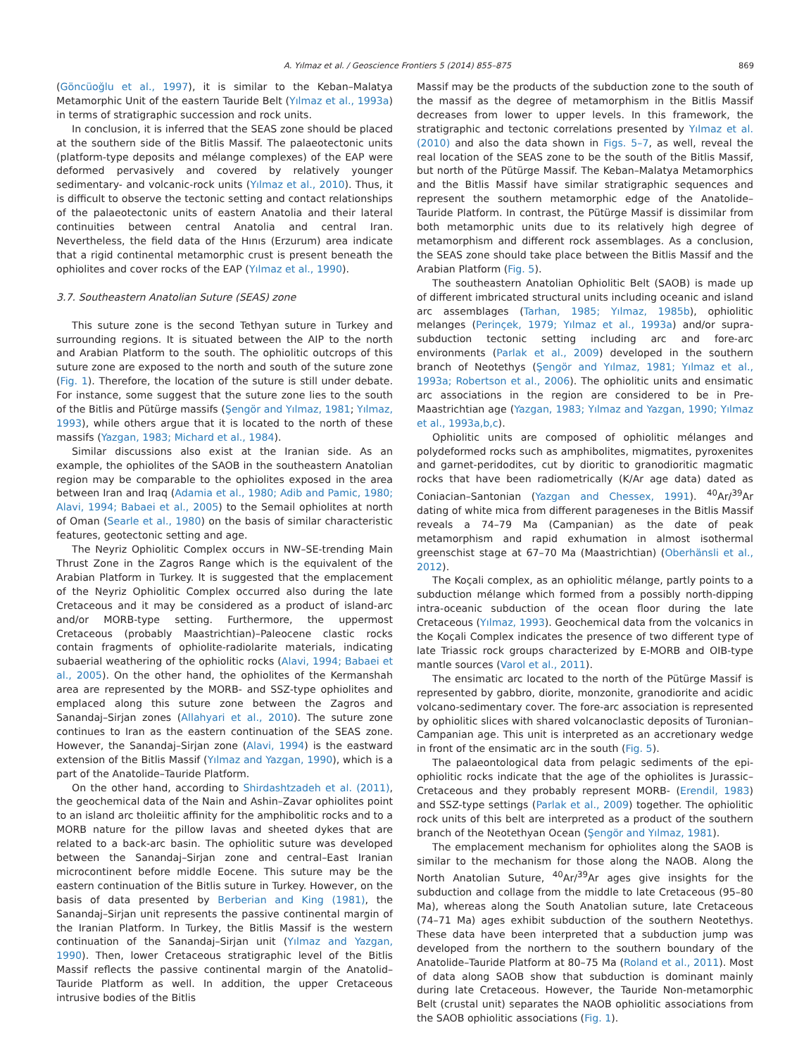A. Yılmaz et al. / Geoscience Frontiers 5 (2014) 855–875 869
(Göncüoğlu et al., 1997), it is similar to the Keban–Malatya Metamorphic Unit of the eastern Tauride Belt (Yılmaz et al., 1993a) in terms of stratigraphic succession and rock units.
In conclusion, it is inferred that the SEAS zone should be placed at the southern side of the Bitlis Massif. The palaeotectonic units (platform-type deposits and mélange complexes) of the EAP were deformed pervasively and covered by relatively younger sedimentary- and volcanic-rock units (Yılmaz et al., 2010). Thus, it is difficult to observe the tectonic setting and contact relationships of the palaeotectonic units of eastern Anatolia and their lateral continuities between central Anatolia and central Iran. Nevertheless, the field data of the Hınıs (Erzurum) area indicate that a rigid continental metamorphic crust is present beneath the ophiolites and cover rocks of the EAP (Yılmaz et al., 1990).
3.7. Southeastern Anatolian Suture (SEAS) zone
This suture zone is the second Tethyan suture in Turkey and surrounding regions. It is situated between the AIP to the north and Arabian Platform to the south. The ophiolitic outcrops of this suture zone are exposed to the north and south of the suture zone (Fig. 1). Therefore, the location of the suture is still under debate. For instance, some suggest that the suture zone lies to the south of the Bitlis and Pütürge massifs (Şengör and Yılmaz, 1981; Yılmaz, 1993), while others argue that it is located to the north of these massifs (Yazgan, 1983; Michard et al., 1984).
Similar discussions also exist at the Iranian side. As an example, the ophiolites of the SAOB in the southeastern Anatolian region may be comparable to the ophiolites exposed in the area between Iran and Iraq (Adamia et al., 1980; Adib and Pamic, 1980; Alavi, 1994; Babaei et al., 2005) to the Semail ophiolites at north of Oman (Searle et al., 1980) on the basis of similar characteristic features, geotectonic setting and age.
The Neyriz Ophiolitic Complex occurs in NW–SE-trending Main Thrust Zone in the Zagros Range which is the equivalent of the Arabian Platform in Turkey. It is suggested that the emplacement of the Neyriz Ophiolitic Complex occurred also during the late Cretaceous and it may be considered as a product of island-arc and/or MORB-type setting. Furthermore, the uppermost Cretaceous (probably Maastrichtian)–Paleocene clastic rocks contain fragments of ophiolite-radiolarite materials, indicating subaerial weathering of the ophiolitic rocks (Alavi, 1994; Babaei et al., 2005). On the other hand, the ophiolites of the Kermanshah area are represented by the MORB- and SSZ-type ophiolites and emplaced along this suture zone between the Zagros and Sanandaj–Sirjan zones (Allahyari et al., 2010). The suture zone continues to Iran as the eastern continuation of the SEAS zone. However, the Sanandaj–Sirjan zone (Alavi, 1994) is the eastward extension of the Bitlis Massif (Yılmaz and Yazgan, 1990), which is a part of the Anatolide–Tauride Platform.
On the other hand, according to Shirdashtzadeh et al. (2011), the geochemical data of the Nain and Ashin–Zavar ophiolites point to an island arc tholeiitic affinity for the amphibolitic rocks and to a MORB nature for the pillow lavas and sheeted dykes that are related to a back-arc basin. The ophiolitic suture was developed between the Sanandaj–Sirjan zone and central–East Iranian microcontinent before middle Eocene. This suture may be the eastern continuation of the Bitlis suture in Turkey. However, on the basis of data presented by Berberian and King (1981), the Sanandaj–Sirjan unit represents the passive continental margin of the Iranian Platform. In Turkey, the Bitlis Massif is the western continuation of the Sanandaj–Sirjan unit (Yılmaz and Yazgan, 1990). Then, lower Cretaceous stratigraphic level of the Bitlis Massif reflects the passive continental margin of the Anatolid–Tauride Platform as well. In addition, the upper Cretaceous intrusive bodies of the Bitlis
Massif may be the products of the subduction zone to the south of the massif as the degree of metamorphism in the Bitlis Massif decreases from lower to upper levels. In this framework, the stratigraphic and tectonic correlations presented by Yılmaz et al. (2010) and also the data shown in Figs. 5–7, as well, reveal the real location of the SEAS zone to be the south of the Bitlis Massif, but north of the Pütürge Massif. The Keban–Malatya Metamorphics and the Bitlis Massif have similar stratigraphic sequences and represent the southern metamorphic edge of the Anatolide–Tauride Platform. In contrast, the Pütürge Massif is dissimilar from both metamorphic units due to its relatively high degree of metamorphism and different rock assemblages. As a conclusion, the SEAS zone should take place between the Bitlis Massif and the Arabian Platform (Fig. 5).
The southeastern Anatolian Ophiolitic Belt (SAOB) is made up of different imbricated structural units including oceanic and island arc assemblages (Tarhan, 1985; Yılmaz, 1985b), ophiolitic melanges (Perinçek, 1979; Yılmaz et al., 1993a) and/or supra-subduction tectonic setting including arc and fore-arc environments (Parlak et al., 2009) developed in the southern branch of Neotethys (Şengör and Yılmaz, 1981; Yılmaz et al., 1993a; Robertson et al., 2006). The ophiolitic units and ensimatic arc associations in the region are considered to be in Pre-Maastrichtian age (Yazgan, 1983; Yılmaz and Yazgan, 1990; Yılmaz et al., 1993a,b,c).
Ophiolitic units are composed of ophiolitic mélanges and polydeformed rocks such as amphibolites, migmatites, pyroxenites and garnet-peridodites, cut by dioritic to granodioritic magmatic rocks that have been radiometrically (K/Ar age data) dated as Coniacian–Santonian (Yazgan and Chessex, 1991). <sup>40</sup>Ar/<sup>39</sup>Ar dating of white mica from different parageneses in the Bitlis Massif reveals a 74–79 Ma (Campanian) as the date of peak metamorphism and rapid exhumation in almost isothermal greenschist stage at 67–70 Ma (Maastrichtian) (Oberhänsli et al., 2012).
The Koçali complex, as an ophiolitic mélange, partly points to a subduction mélange which formed from a possibly north-dipping intra-oceanic subduction of the ocean floor during the late Cretaceous (Yılmaz, 1993). Geochemical data from the volcanics in the Koçali Complex indicates the presence of two different type of late Triassic rock groups characterized by E-MORB and OIB-type mantle sources (Varol et al., 2011).
The ensimatic arc located to the north of the Pütürge Massif is represented by gabbro, diorite, monzonite, granodiorite and acidic volcano-sedimentary cover. The fore-arc association is represented by ophiolitic slices with shared volcanoclastic deposits of Turonian–Campanian age. This unit is interpreted as an accretionary wedge in front of the ensimatic arc in the south (Fig. 5).
The palaeontological data from pelagic sediments of the epi-ophiolitic rocks indicate that the age of the ophiolites is Jurassic–Cretaceous and they probably represent MORB- (Erendil, 1983) and SSZ-type settings (Parlak et al., 2009) together. The ophiolitic rock units of this belt are interpreted as a product of the southern branch of the Neotethyan Ocean (Şengör and Yılmaz, 1981).
The emplacement mechanism for ophiolites along the SAOB is similar to the mechanism for those along the NAOB. Along the North Anatolian Suture, <sup>40</sup>Ar/<sup>39</sup>Ar ages give insights for the subduction and collage from the middle to late Cretaceous (95–80 Ma), whereas along the South Anatolian suture, late Cretaceous (74–71 Ma) ages exhibit subduction of the southern Neotethys. These data have been interpreted that a subduction jump was developed from the northern to the southern boundary of the Anatolide–Tauride Platform at 80–75 Ma (Roland et al., 2011). Most of data along SAOB show that subduction is dominant mainly during late Cretaceous. However, the Tauride Non-metamorphic Belt (crustal unit) separates the NAOB ophiolitic associations from the SAOB ophiolitic associations (Fig. 1).